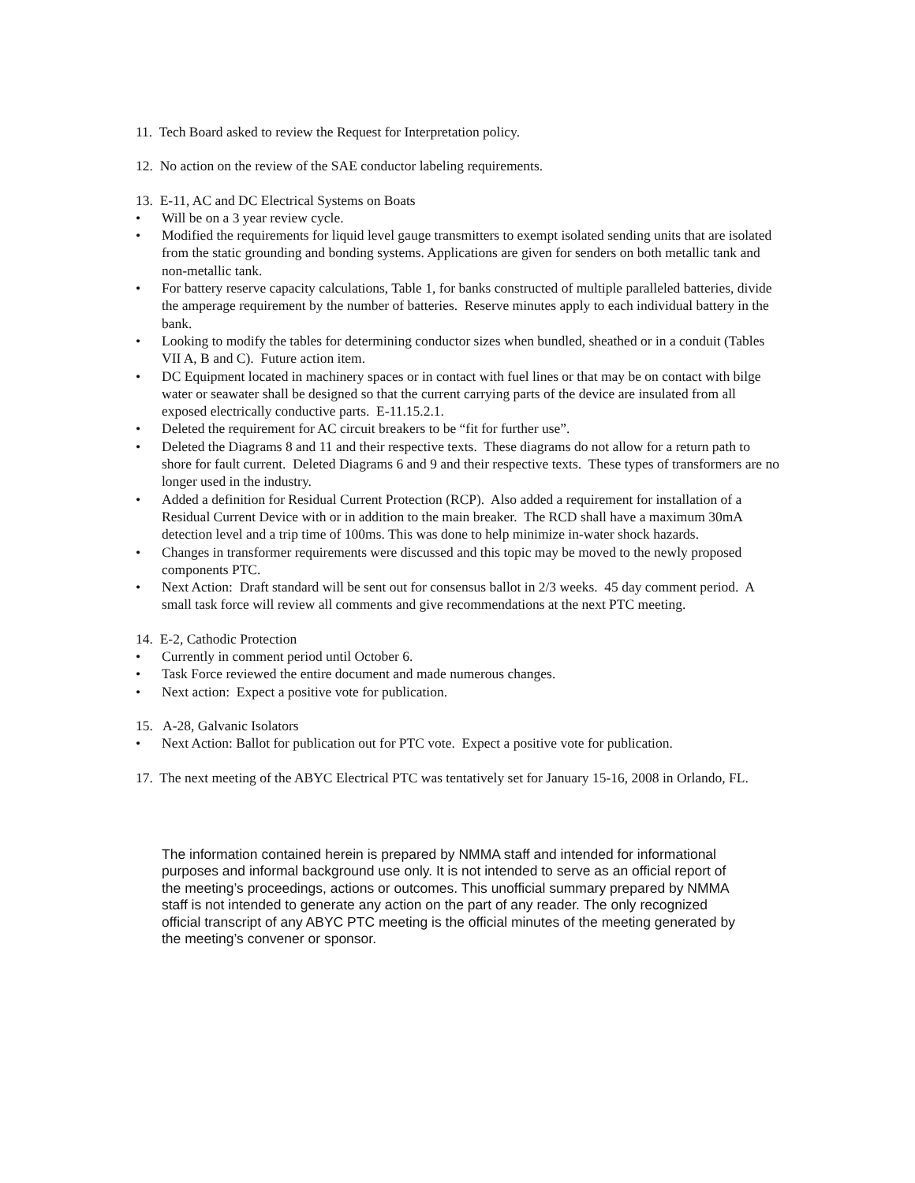11. Tech Board asked to review the Request for Interpretation policy.
12. No action on the review of the SAE conductor labeling requirements.
13. E-11, AC and DC Electrical Systems on Boats
• Will be on a 3 year review cycle.
• Modified the requirements for liquid level gauge transmitters to exempt isolated sending units that are isolated from the static grounding and bonding systems. Applications are given for senders on both metallic tank and non-metallic tank.
• For battery reserve capacity calculations, Table 1, for banks constructed of multiple paralleled batteries, divide the amperage requirement by the number of batteries. Reserve minutes apply to each individual battery in the bank.
• Looking to modify the tables for determining conductor sizes when bundled, sheathed or in a conduit (Tables VII A, B and C). Future action item.
• DC Equipment located in machinery spaces or in contact with fuel lines or that may be on contact with bilge water or seawater shall be designed so that the current carrying parts of the device are insulated from all exposed electrically conductive parts. E-11.15.2.1.
• Deleted the requirement for AC circuit breakers to be “fit for further use”.
• Deleted the Diagrams 8 and 11 and their respective texts. These diagrams do not allow for a return path to shore for fault current. Deleted Diagrams 6 and 9 and their respective texts. These types of transformers are no longer used in the industry.
• Added a definition for Residual Current Protection (RCP). Also added a requirement for installation of a Residual Current Device with or in addition to the main breaker. The RCD shall have a maximum 30mA detection level and a trip time of 100ms. This was done to help minimize in-water shock hazards.
• Changes in transformer requirements were discussed and this topic may be moved to the newly proposed components PTC.
• Next Action: Draft standard will be sent out for consensus ballot in 2/3 weeks. 45 day comment period. A small task force will review all comments and give recommendations at the next PTC meeting.
14. E-2, Cathodic Protection
• Currently in comment period until October 6.
• Task Force reviewed the entire document and made numerous changes.
• Next action: Expect a positive vote for publication.
15. A-28, Galvanic Isolators
• Next Action: Ballot for publication out for PTC vote. Expect a positive vote for publication.
17. The next meeting of the ABYC Electrical PTC was tentatively set for January 15-16, 2008 in Orlando, FL.
The information contained herein is prepared by NMMA staff and intended for informational purposes and informal background use only. It is not intended to serve as an official report of the meeting’s proceedings, actions or outcomes. This unofficial summary prepared by NMMA staff is not intended to generate any action on the part of any reader. The only recognized official transcript of any ABYC PTC meeting is the official minutes of the meeting generated by the meeting’s convener or sponsor.